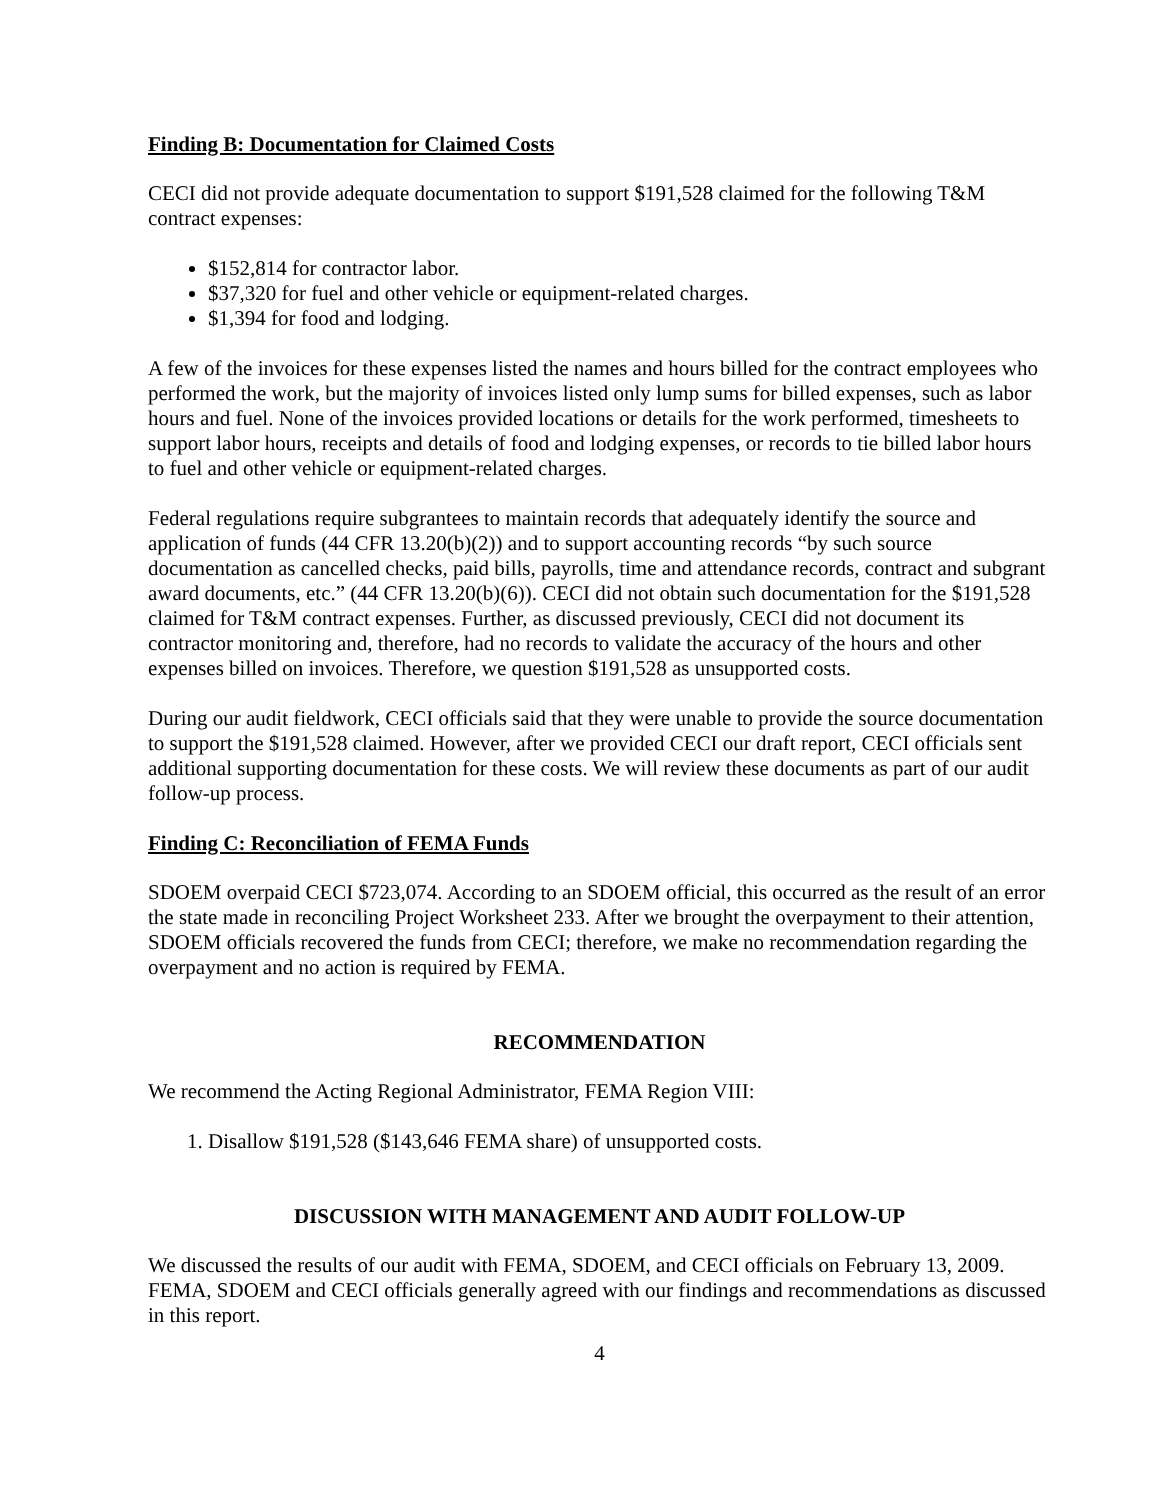Finding B: Documentation for Claimed Costs
CECI did not provide adequate documentation to support $191,528 claimed for the following T&M contract expenses:
$152,814 for contractor labor.
$37,320 for fuel and other vehicle or equipment-related charges.
$1,394 for food and lodging.
A few of the invoices for these expenses listed the names and hours billed for the contract employees who performed the work, but the majority of invoices listed only lump sums for billed expenses, such as labor hours and fuel. None of the invoices provided locations or details for the work performed, timesheets to support labor hours, receipts and details of food and lodging expenses, or records to tie billed labor hours to fuel and other vehicle or equipment-related charges.
Federal regulations require subgrantees to maintain records that adequately identify the source and application of funds (44 CFR 13.20(b)(2)) and to support accounting records “by such source documentation as cancelled checks, paid bills, payrolls, time and attendance records, contract and subgrant award documents, etc.” (44 CFR 13.20(b)(6)). CECI did not obtain such documentation for the $191,528 claimed for T&M contract expenses. Further, as discussed previously, CECI did not document its contractor monitoring and, therefore, had no records to validate the accuracy of the hours and other expenses billed on invoices. Therefore, we question $191,528 as unsupported costs.
During our audit fieldwork, CECI officials said that they were unable to provide the source documentation to support the $191,528 claimed. However, after we provided CECI our draft report, CECI officials sent additional supporting documentation for these costs. We will review these documents as part of our audit follow-up process.
Finding C: Reconciliation of FEMA Funds
SDOEM overpaid CECI $723,074. According to an SDOEM official, this occurred as the result of an error the state made in reconciling Project Worksheet 233. After we brought the overpayment to their attention, SDOEM officials recovered the funds from CECI; therefore, we make no recommendation regarding the overpayment and no action is required by FEMA.
RECOMMENDATION
We recommend the Acting Regional Administrator, FEMA Region VIII:
1. Disallow $191,528 ($143,646 FEMA share) of unsupported costs.
DISCUSSION WITH MANAGEMENT AND AUDIT FOLLOW-UP
We discussed the results of our audit with FEMA, SDOEM, and CECI officials on February 13, 2009. FEMA, SDOEM and CECI officials generally agreed with our findings and recommendations as discussed in this report.
4